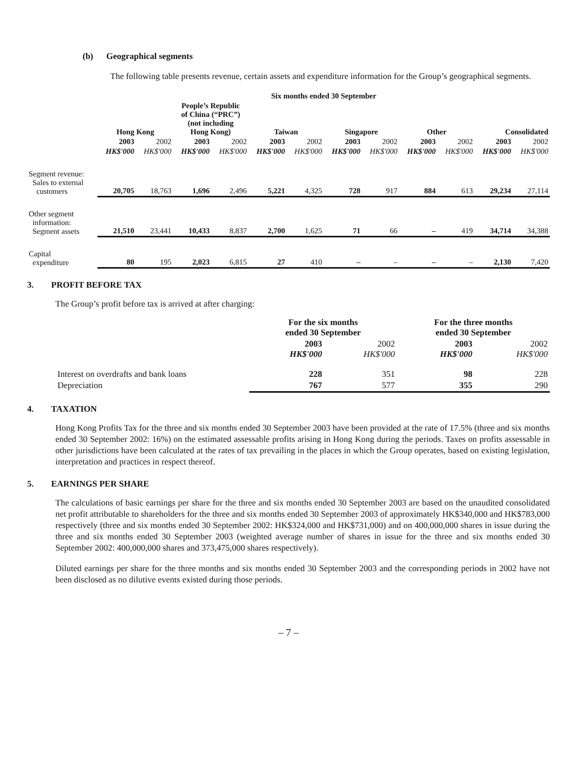(b) Geographical segments
The following table presents revenue, certain assets and expenditure information for the Group’s geographical segments.
| | Six months ended 30 September | | | | | | | | | | | |
| --- | --- | --- | --- | --- | --- | --- | --- | --- | --- | --- | --- | --- |
| | Hong Kong | | People’s Republic of China (“PRC”) (not including Hong Kong) | | Taiwan | | Singapore | | Other | | Consolidated | |
| | 2003 | 2002 | 2003 | 2002 | 2003 | 2002 | 2003 | 2002 | 2003 | 2002 | 2003 | 2002 |
| | HK$'000 | HK$'000 | HK$'000 | HK$'000 | HK$'000 | HK$'000 | HK$'000 | HK$'000 | HK$'000 | HK$'000 | HK$'000 | HK$'000 |
| Segment revenue: Sales to external customers | 20,705 | 18,763 | 1,696 | 2,496 | 5,221 | 4,325 | 728 | 917 | 884 | 613 | 29,234 | 27,114 |
| Other segment information: Segment assets | 21,510 | 23,441 | 10,433 | 8,837 | 2,700 | 1,625 | 71 | 66 | – | 419 | 34,714 | 34,388 |
| Capital expenditure | 80 | 195 | 2,023 | 6,815 | 27 | 410 | – | – | – | – | 2,130 | 7,420 |
3. PROFIT BEFORE TAX
The Group’s profit before tax is arrived at after charging:
| | For the six months ended 30 September | | For the three months ended 30 September | |
| --- | --- | --- | --- | --- |
| | 2003 HK$'000 | 2002 HK$'000 | 2003 HK$'000 | 2002 HK$'000 |
| Interest on overdrafts and bank loans | 228 | 351 | 98 | 228 |
| Depreciation | 767 | 577 | 355 | 290 |
4. TAXATION
Hong Kong Profits Tax for the three and six months ended 30 September 2003 have been provided at the rate of 17.5% (three and six months ended 30 September 2002: 16%) on the estimated assessable profits arising in Hong Kong during the periods. Taxes on profits assessable in other jurisdictions have been calculated at the rates of tax prevailing in the places in which the Group operates, based on existing legislation, interpretation and practices in respect thereof.
5. EARNINGS PER SHARE
The calculations of basic earnings per share for the three and six months ended 30 September 2003 are based on the unaudited consolidated net profit attributable to shareholders for the three and six months ended 30 September 2003 of approximately HK$340,000 and HK$783,000 respectively (three and six months ended 30 September 2002: HK$324,000 and HK$731,000) and on 400,000,000 shares in issue during the three and six months ended 30 September 2003 (weighted average number of shares in issue for the three and six months ended 30 September 2002: 400,000,000 shares and 373,475,000 shares respectively).
Diluted earnings per share for the three months and six months ended 30 September 2003 and the corresponding periods in 2002 have not been disclosed as no dilutive events existed during those periods.
– 7 –